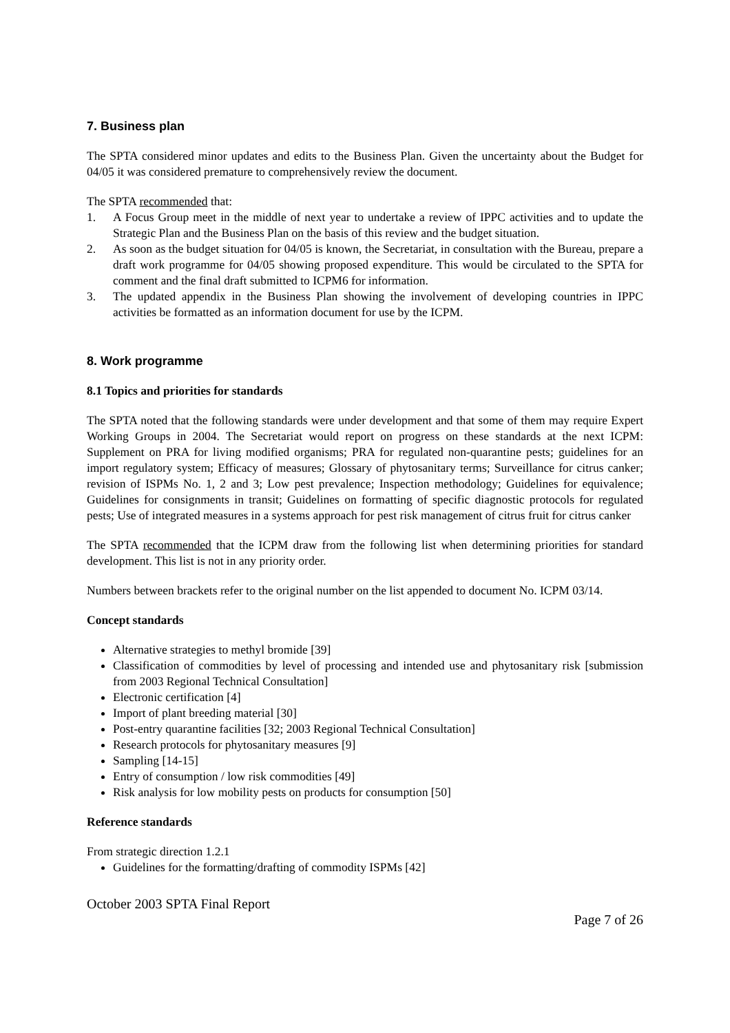7. Business plan
The SPTA considered minor updates and edits to the Business Plan. Given the uncertainty about the Budget for 04/05 it was considered premature to comprehensively review the document.
The SPTA recommended that:
1. A Focus Group meet in the middle of next year to undertake a review of IPPC activities and to update the Strategic Plan and the Business Plan on the basis of this review and the budget situation.
2. As soon as the budget situation for 04/05 is known, the Secretariat, in consultation with the Bureau, prepare a draft work programme for 04/05 showing proposed expenditure. This would be circulated to the SPTA for comment and the final draft submitted to ICPM6 for information.
3. The updated appendix in the Business Plan showing the involvement of developing countries in IPPC activities be formatted as an information document for use by the ICPM.
8. Work programme
8.1 Topics and priorities for standards
The SPTA noted that the following standards were under development and that some of them may require Expert Working Groups in 2004. The Secretariat would report on progress on these standards at the next ICPM: Supplement on PRA for living modified organisms; PRA for regulated non-quarantine pests; guidelines for an import regulatory system; Efficacy of measures; Glossary of phytosanitary terms; Surveillance for citrus canker; revision of ISPMs No. 1, 2 and 3; Low pest prevalence; Inspection methodology; Guidelines for equivalence; Guidelines for consignments in transit; Guidelines on formatting of specific diagnostic protocols for regulated pests; Use of integrated measures in a systems approach for pest risk management of citrus fruit for citrus canker
The SPTA recommended that the ICPM draw from the following list when determining priorities for standard development. This list is not in any priority order.
Numbers between brackets refer to the original number on the list appended to document No. ICPM 03/14.
Concept standards
Alternative strategies to methyl bromide [39]
Classification of commodities by level of processing and intended use and phytosanitary risk [submission from 2003 Regional Technical Consultation]
Electronic certification [4]
Import of plant breeding material [30]
Post-entry quarantine facilities [32; 2003 Regional Technical Consultation]
Research protocols for phytosanitary measures [9]
Sampling [14-15]
Entry of consumption / low risk commodities [49]
Risk analysis for low mobility pests on products for consumption [50]
Reference standards
From strategic direction 1.2.1
Guidelines for the formatting/drafting of commodity ISPMs [42]
October 2003 SPTA Final Report
Page 7 of 26